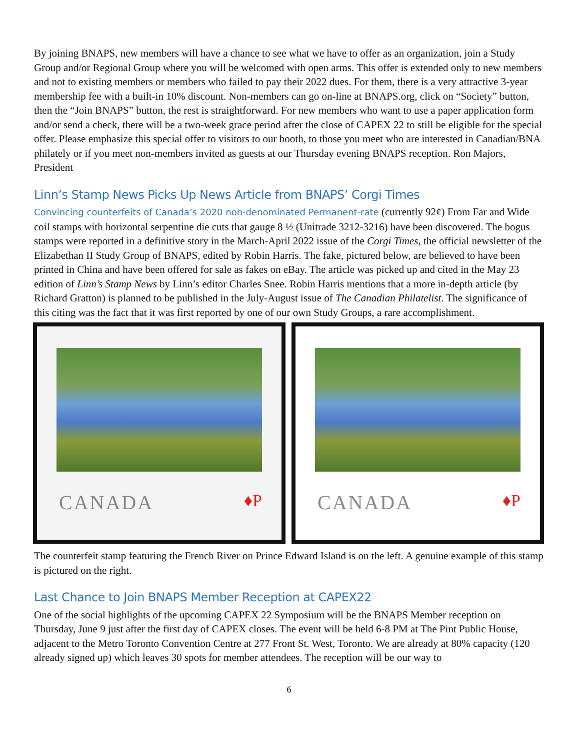By joining BNAPS, new members will have a chance to see what we have to offer as an organization, join a Study Group and/or Regional Group where you will be welcomed with open arms. This offer is extended only to new members and not to existing members or members who failed to pay their 2022 dues. For them, there is a very attractive 3-year membership fee with a built-in 10% discount. Non-members can go on-line at BNAPS.org, click on “Society” button, then the “Join BNAPS” button, the rest is straightforward. For new members who want to use a paper application form and/or send a check, there will be a two-week grace period after the close of CAPEX 22 to still be eligible for the special offer. Please emphasize this special offer to visitors to our booth, to those you meet who are interested in Canadian/BNA philately or if you meet non-members invited as guests at our Thursday evening BNAPS reception. Ron Majors, President
Linn’s Stamp News Picks Up News Article from BNAPS’ Corgi Times
Convincing counterfeits of Canada’s 2020 non-denominated Permanent-rate (currently 92¢) From Far and Wide coil stamps with horizontal serpentine die cuts that gauge 8 ½ (Unitrade 3212-3216) have been discovered. The bogus stamps were reported in a definitive story in the March-April 2022 issue of the Corgi Times, the official newsletter of the Elizabethan II Study Group of BNAPS, edited by Robin Harris. The fake, pictured below, are believed to have been printed in China and have been offered for sale as fakes on eBay. The article was picked up and cited in the May 23 edition of Linn’s Stamp News by Linn’s editor Charles Snee. Robin Harris mentions that a more in-depth article (by Richard Gratton) is planned to be published in the July-August issue of The Canadian Philatelist. The significance of this citing was the fact that it was first reported by one of our own Study Groups, a rare accomplishment.
CANADA
♦P
CANADA
♦P
The counterfeit stamp featuring the French River on Prince Edward Island is on the left. A genuine example of this stamp is pictured on the right.
Last Chance to Join BNAPS Member Reception at CAPEX22
One of the social highlights of the upcoming CAPEX 22 Symposium will be the BNAPS Member reception on Thursday, June 9 just after the first day of CAPEX closes. The event will be held 6-8 PM at The Pint Public House, adjacent to the Metro Toronto Convention Centre at 277 Front St. West, Toronto. We are already at 80% capacity (120 already signed up) which leaves 30 spots for member attendees. The reception will be our way to
6